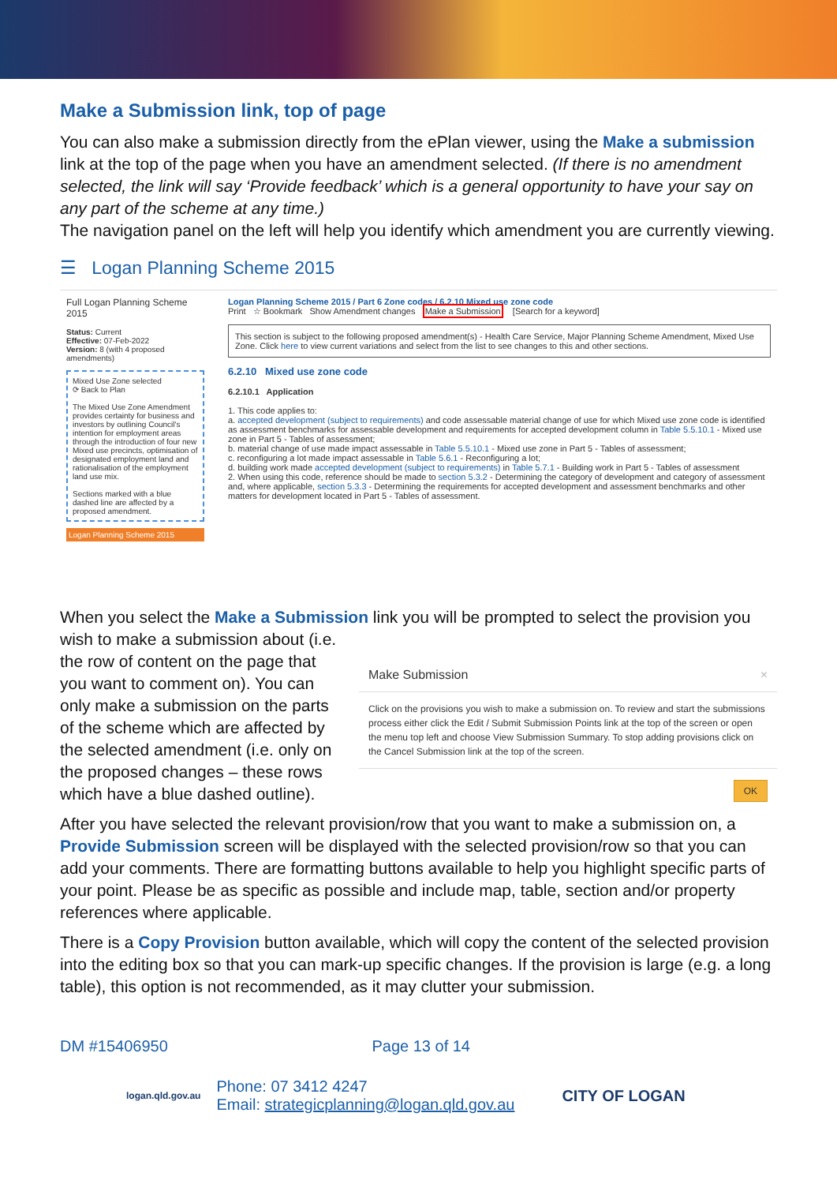Make a Submission link, top of page
You can also make a submission directly from the ePlan viewer, using the Make a submission link at the top of the page when you have an amendment selected. (If there is no amendment selected, the link will say ‘Provide feedback’ which is a general opportunity to have your say on any part of the scheme at any time.)
The navigation panel on the left will help you identify which amendment you are currently viewing.
☰ Logan Planning Scheme 2015
Full Logan Planning Scheme 2015
Status: Current
Effective: 07-Feb-2022
Version: 8 (with 4 proposed amendments)
Mixed Use Zone selected
⟳ Back to Plan
The Mixed Use Zone Amendment provides certainty for business and investors by outlining Council's intention for employment areas through the introduction of four new Mixed use precincts, optimisation of designated employment land and rationalisation of the employment land use mix.
Sections marked with a blue dashed line are affected by a proposed amendment.
Logan Planning Scheme 2015
Logan Planning Scheme 2015 / Part 6 Zone codes / 6.2.10 Mixed use zone code
Print ☆ Bookmark Show Amendment changes Make a Submission [Search for a keyword]
This section is subject to the following proposed amendment(s) - Health Care Service, Major Planning Scheme Amendment, Mixed Use Zone. Click here to view current variations and select from the list to see changes to this and other sections.
6.2.10 Mixed use zone code
6.2.10.1 Application
1. This code applies to:
a. accepted development (subject to requirements) and code assessable material change of use for which Mixed use zone code is identified as assessment benchmarks for assessable development and requirements for accepted development column in Table 5.5.10.1 - Mixed use zone in Part 5 - Tables of assessment;
b. material change of use made impact assessable in Table 5.5.10.1 - Mixed use zone in Part 5 - Tables of assessment;
c. reconfiguring a lot made impact assessable in Table 5.6.1 - Reconfiguring a lot;
d. building work made accepted development (subject to requirements) in Table 5.7.1 - Building work in Part 5 - Tables of assessment
2. When using this code, reference should be made to section 5.3.2 - Determining the category of development and category of assessment and, where applicable, section 5.3.3 - Determining the requirements for accepted development and assessment benchmarks and other matters for development located in Part 5 - Tables of assessment.
When you select the Make a Submission link you will be prompted to select the provision you wish to make a submission about (i.e.
Make Submission ×
Click on the provisions you wish to make a submission on. To review and start the submissions process either click the Edit / Submit Submission Points link at the top of the screen or open the menu top left and choose View Submission Summary. To stop adding provisions click on the Cancel Submission link at the top of the screen.
OK
the row of content on the page that you want to comment on). You can only make a submission on the parts of the scheme which are affected by the selected amendment (i.e. only on the proposed changes – these rows which have a blue dashed outline).
After you have selected the relevant provision/row that you want to make a submission on, a Provide Submission screen will be displayed with the selected provision/row so that you can add your comments. There are formatting buttons available to help you highlight specific parts of your point. Please be as specific as possible and include map, table, section and/or property references where applicable.
There is a Copy Provision button available, which will copy the content of the selected provision into the editing box so that you can mark-up specific changes. If the provision is large (e.g. a long table), this option is not recommended, as it may clutter your submission.
DM #15406950 Page 13 of 14
logan.qld.gov.au
Phone: 07 3412 4247
Email: strategicplanning@logan.qld.gov.au
CITY OF LOGAN